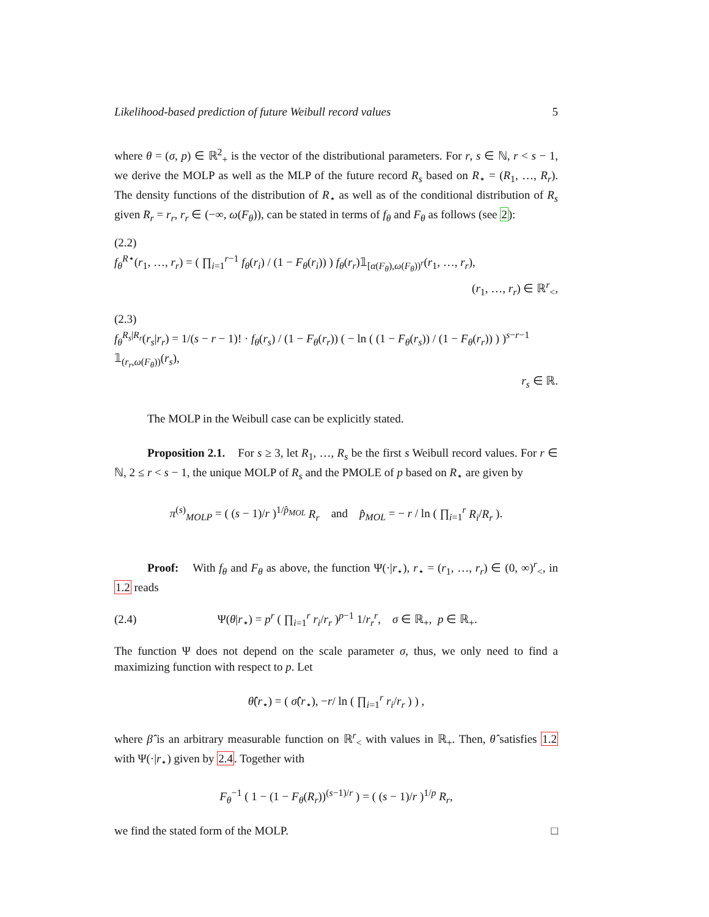Likelihood-based prediction of future Weibull record values 5
where θ = (σ, p) ∈ ℝ<sup>2</sup><sub>+</sub> is the vector of the distributional parameters. For r, s ∈ ℕ, r < s − 1, we derive the MOLP as well as the MLP of the future record R<sub>s</sub> based on R<sub>⋆</sub> = (R<sub>1</sub>, …, R<sub>r</sub>). The density functions of the distribution of R<sub>⋆</sub> as well as of the conditional distribution of R<sub>s</sub> given R<sub>r</sub> = r<sub>r</sub>, r<sub>r</sub> ∈ (−∞, ω(F<sub>θ</sub>)), can be stated in terms of f<sub>θ</sub> and F<sub>θ</sub> as follows (see 2):
(2.2)
f<sub>θ</sub><sup>R⋆</sup>(r<sub>1</sub>, …, r<sub>r</sub>) = ( ∏<sub>i=1</sub><sup>r−1</sup> f<sub>θ</sub>(r<sub>i</sub>) / (1 − F<sub>θ</sub>(r<sub>i</sub>)) ) f<sub>θ</sub>(r<sub>r</sub>)𝟙<sub>[α(F<sub>θ</sub>),ω(F<sub>θ</sub>))<sup>r</sup></sub>(r<sub>1</sub>, …, r<sub>r</sub>),
(r<sub>1</sub>, …, r<sub>r</sub>) ∈ ℝ<sup>r</sup><sub><</sub>,
(2.3)
f<sub>θ</sub><sup>R<sub>s</sub>|R<sub>r</sub></sup>(r<sub>s</sub>|r<sub>r</sub>) = 1/(s − r − 1)! · f<sub>θ</sub>(r<sub>s</sub>) / (1 − F<sub>θ</sub>(r<sub>r</sub>)) ( − ln ( (1 − F<sub>θ</sub>(r<sub>s</sub>)) / (1 − F<sub>θ</sub>(r<sub>r</sub>)) ) )<sup>s−r−1</sup> 𝟙<sub>(r<sub>r</sub>,ω(F<sub>θ</sub>))</sub>(r<sub>s</sub>),
r<sub>s</sub> ∈ ℝ.
The MOLP in the Weibull case can be explicitly stated.
Proposition 2.1. For s ≥ 3, let R<sub>1</sub>, …, R<sub>s</sub> be the first s Weibull record values. For r ∈ ℕ, 2 ≤ r < s − 1, the unique MOLP of R<sub>s</sub> and the PMOLE of p based on R<sub>⋆</sub> are given by
π<sup>(s)</sup><sub>MOLP</sub> = ( (s − 1)/r )<sup>1/p̂<sub>MOL</sub></sup> R<sub>r</sub> and p̂<sub>MOL</sub> = − r / ln ( ∏<sub>i=1</sub><sup>r</sup> R<sub>i</sub>/R<sub>r</sub> ).
Proof: With f<sub>θ</sub> and F<sub>θ</sub> as above, the function Ψ(·|r<sub>⋆</sub>), r<sub>⋆</sub> = (r<sub>1</sub>, …, r<sub>r</sub>) ∈ (0, ∞)<sup>r</sup><sub><</sub>, in 1.2 reads
(2.4) Ψ(θ|r<sub>⋆</sub>) = p<sup>r</sup> ( ∏<sub>i=1</sub><sup>r</sup> r<sub>i</sub>/r<sub>r</sub> )<sup>p−1</sup> 1/r<sub>r</sub><sup>r</sup>, σ ∈ ℝ<sub>+</sub>, p ∈ ℝ<sub>+</sub>.
The function Ψ does not depend on the scale parameter σ, thus, we only need to find a maximizing function with respect to p. Let
θ̂(r<sub>⋆</sub>) = ( σ̂(r<sub>⋆</sub>), −r/ ln ( ∏<sub>i=1</sub><sup>r</sup> r<sub>i</sub>/r<sub>r</sub> ) ) ,
where β̂ is an arbitrary measurable function on ℝ<sup>r</sup><sub><</sub> with values in ℝ<sub>+</sub>. Then, θ̂ satisfies 1.2 with Ψ(·|r<sub>⋆</sub>) given by 2.4. Together with
F<sub>θ</sub><sup>−1</sup> ( 1 − (1 − F<sub>θ</sub>(R<sub>r</sub>))<sup>(s−1)/r</sup> ) = ( (s − 1)/r )<sup>1/p</sup> R<sub>r</sub>,
we find the stated form of the MOLP. □